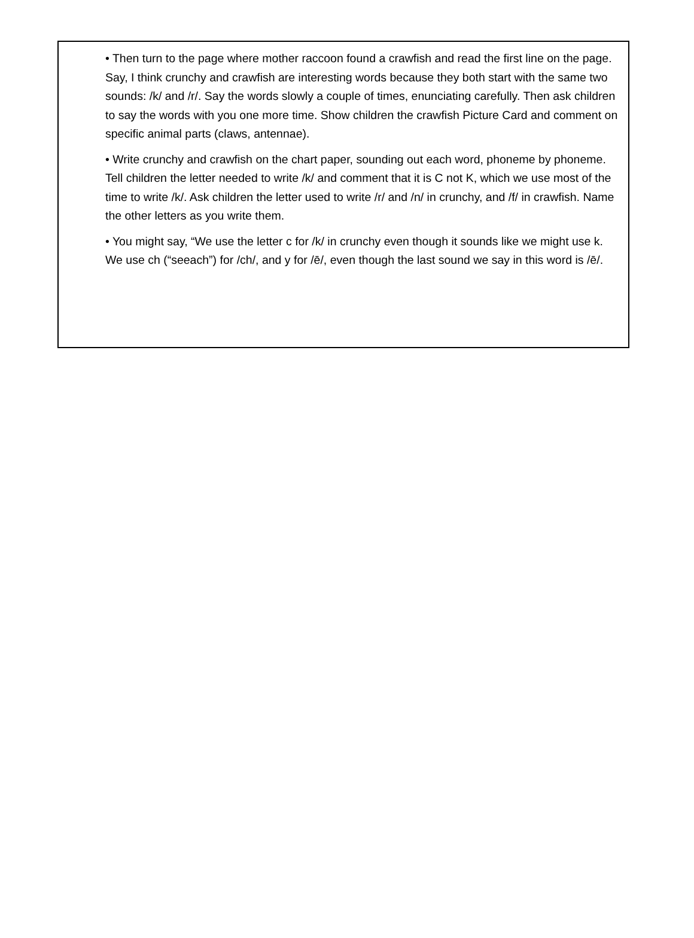• Then turn to the page where mother raccoon found a crawfish and read the first line on the page. Say, I think crunchy and crawfish are interesting words because they both start with the same two sounds: /k/ and /r/. Say the words slowly a couple of times, enunciating carefully. Then ask children to say the words with you one more time. Show children the crawfish Picture Card and comment on specific animal parts (claws, antennae).
• Write crunchy and crawfish on the chart paper, sounding out each word, phoneme by phoneme. Tell children the letter needed to write /k/ and comment that it is C not K, which we use most of the time to write /k/. Ask children the letter used to write /r/ and /n/ in crunchy, and /f/ in crawfish. Name the other letters as you write them.
• You might say, “We use the letter c for /k/ in crunchy even though it sounds like we might use k. We use ch (“seeach”) for /ch/, and y for /ē/, even though the last sound we say in this word is /ē/.